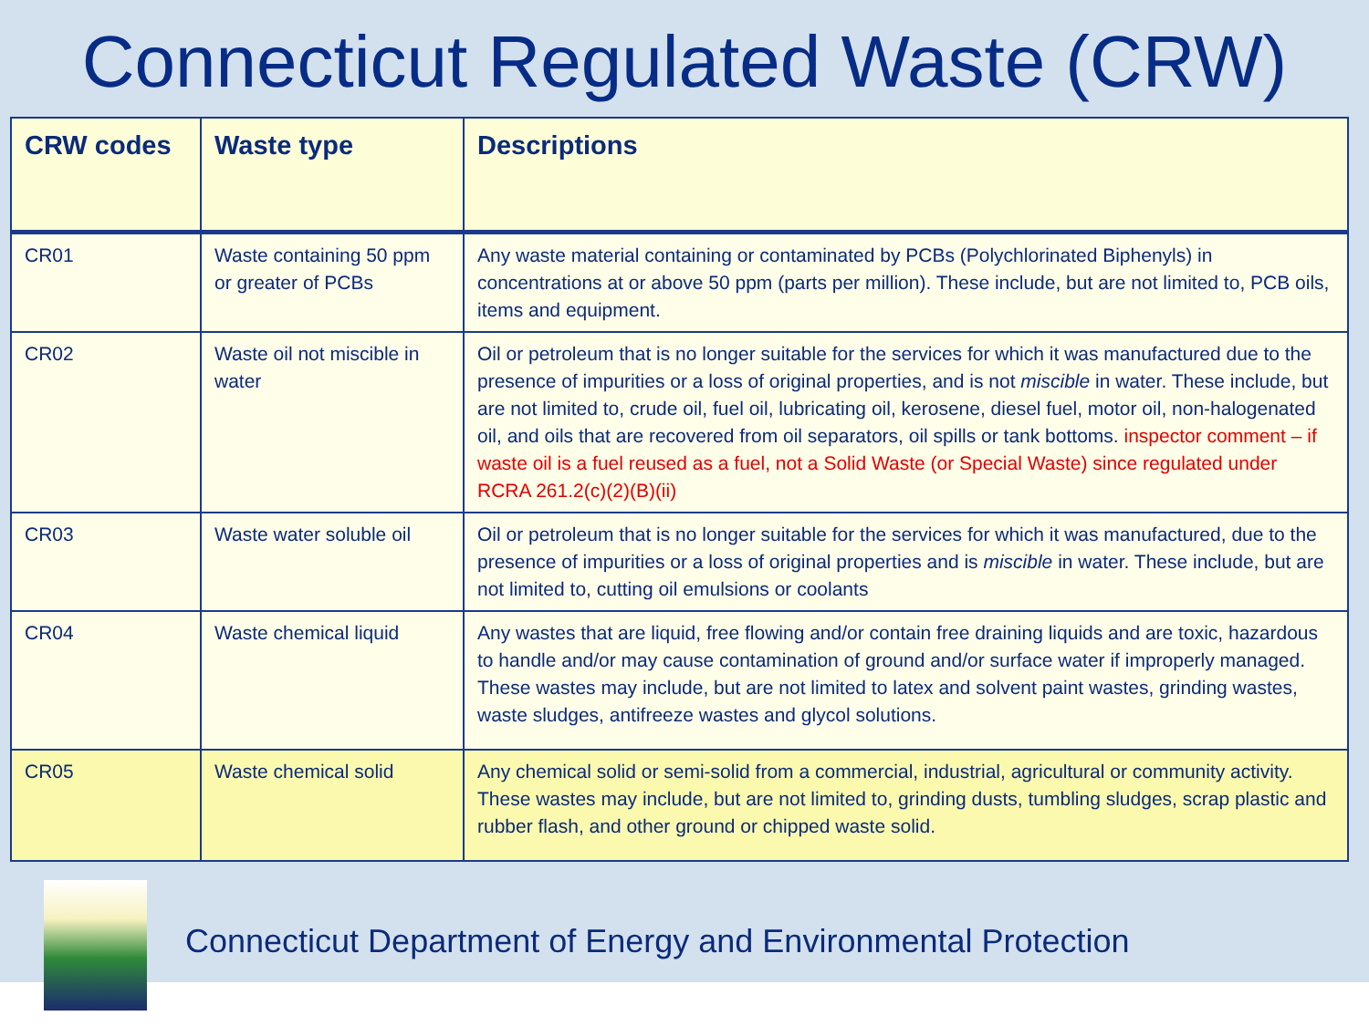Connecticut Regulated Waste (CRW)
| CRW codes | Waste type | Descriptions |
| --- | --- | --- |
| CR01 | Waste containing 50 ppm or greater of PCBs | Any waste material containing or contaminated by PCBs (Polychlorinated Biphenyls) in concentrations at or above 50 ppm (parts per million). These include, but are not limited to, PCB oils, items and equipment. |
| CR02 | Waste oil not miscible in water | Oil or petroleum that is no longer suitable for the services for which it was manufactured due to the presence of impurities or a loss of original properties, and is not miscible in water. These include, but are not limited to, crude oil, fuel oil, lubricating oil, kerosene, diesel fuel, motor oil, non-halogenated oil, and oils that are recovered from oil separators, oil spills or tank bottoms. inspector comment – if waste oil is a fuel reused as a fuel, not a Solid Waste (or Special Waste) since regulated under RCRA 261.2(c)(2)(B)(ii) |
| CR03 | Waste water soluble oil | Oil or petroleum that is no longer suitable for the services for which it was manufactured, due to the presence of impurities or a loss of original properties and is miscible in water. These include, but are not limited to, cutting oil emulsions or coolants |
| CR04 | Waste chemical liquid | Any wastes that are liquid, free flowing and/or contain free draining liquids and are toxic, hazardous to handle and/or may cause contamination of ground and/or surface water if improperly managed. These wastes may include, but are not limited to latex and solvent paint wastes, grinding wastes, waste sludges, antifreeze wastes and glycol solutions. |
| CR05 | Waste chemical solid | Any chemical solid or semi-solid from a commercial, industrial, agricultural or community activity. These wastes may include, but are not limited to, grinding dusts, tumbling sludges, scrap plastic and rubber flash, and other ground or chipped waste solid. |
Connecticut Department of Energy and Environmental Protection